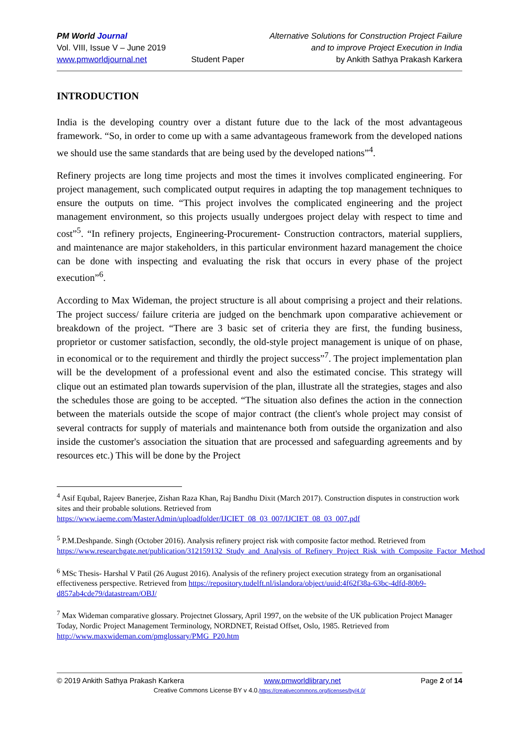PM World Journal
Vol. VIII, Issue V – June 2019
www.pmworldjournal.net
Student Paper Alternative Solutions for Construction Project Failure
and to improve Project Execution in India
by Ankith Sathya Prakash Karkera
INTRODUCTION
India is the developing country over a distant future due to the lack of the most advantageous framework. “So, in order to come up with a same advantageous framework from the developed nations we should use the same standards that are being used by the developed nations”<sup>4</sup>.
Refinery projects are long time projects and most the times it involves complicated engineering. For project management, such complicated output requires in adapting the top management techniques to ensure the outputs on time. “This project involves the complicated engineering and the project management environment, so this projects usually undergoes project delay with respect to time and cost”<sup>5</sup>. “In refinery projects, Engineering-Procurement- Construction contractors, material suppliers, and maintenance are major stakeholders, in this particular environment hazard management the choice can be done with inspecting and evaluating the risk that occurs in every phase of the project execution”<sup>6</sup>.
According to Max Wideman, the project structure is all about comprising a project and their relations. The project success/ failure criteria are judged on the benchmark upon comparative achievement or breakdown of the project. “There are 3 basic set of criteria they are first, the funding business, proprietor or customer satisfaction, secondly, the old-style project management is unique of on phase, in economical or to the requirement and thirdly the project success”<sup>7</sup>. The project implementation plan will be the development of a professional event and also the estimated concise. This strategy will clique out an estimated plan towards supervision of the plan, illustrate all the strategies, stages and also the schedules those are going to be accepted. “The situation also defines the action in the connection between the materials outside the scope of major contract (the client's whole project may consist of several contracts for supply of materials and maintenance both from outside the organization and also inside the customer's association the situation that are processed and safeguarding agreements and by resources etc.) This will be done by the Project
<sup>4</sup> Asif Equbal, Rajeev Banerjee, Zishan Raza Khan, Raj Bandhu Dixit (March 2017). Construction disputes in construction work sites and their probable solutions. Retrieved from https://www.iaeme.com/MasterAdmin/uploadfolder/IJCIET_08_03_007/IJCIET_08_03_007.pdf
<sup>5</sup> P.M.Deshpande. Singh (October 2016). Analysis refinery project risk with composite factor method. Retrieved from https://www.researchgate.net/publication/312159132_Study_and_Analysis_of_Refinery_Project_Risk_with_Composite_Factor_Method
<sup>6</sup> MSc Thesis- Harshal V Patil (26 August 2016). Analysis of the refinery project execution strategy from an organisational effectiveness perspective. Retrieved from https://repository.tudelft.nl/islandora/object/uuid:4f62f38a-63bc-4dfd-80b9-d857ab4cde79/datastream/OBJ/
<sup>7</sup> Max Wideman comparative glossary. Projectnet Glossary, April 1997, on the website of the UK publication Project Manager Today, Nordic Project Management Terminology, NORDNET, Reistad Offset, Oslo, 1985. Retrieved from http://www.maxwideman.com/pmglossary/PMG_P20.htm
© 2019 Ankith Sathya Prakash Karkera www.pmworldlibrary.net Page 2 of 14
Creative Commons License BY v 4.0.https://creativecommons.org/licenses/by/4.0/